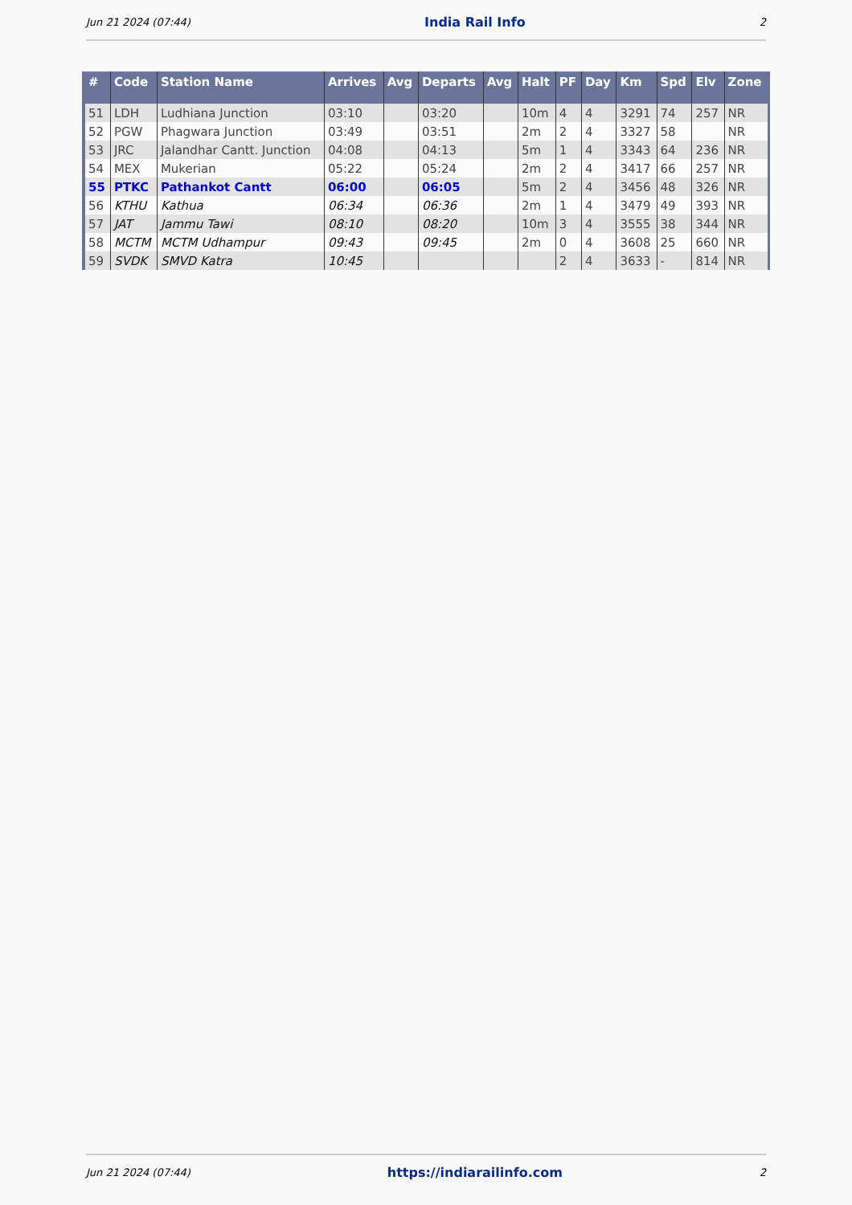Jun 21 2024 (07:44) India Rail Info 2
| # | Code | Station Name | Arrives | Avg | Departs | Avg | Halt | PF | Day | Km | Spd | Elv | Zone |
| --- | --- | --- | --- | --- | --- | --- | --- | --- | --- | --- | --- | --- | --- |
| 51 | LDH | Ludhiana Junction | 03:10 | | 03:20 | | 10m | 4 | 4 | 3291 | 74 | 257 | NR |
| 52 | PGW | Phagwara Junction | 03:49 | | 03:51 | | 2m | 2 | 4 | 3327 | 58 | | NR |
| 53 | JRC | Jalandhar Cantt. Junction | 04:08 | | 04:13 | | 5m | 1 | 4 | 3343 | 64 | 236 | NR |
| 54 | MEX | Mukerian | 05:22 | | 05:24 | | 2m | 2 | 4 | 3417 | 66 | 257 | NR |
| 55 | PTKC | Pathankot Cantt | 06:00 | | 06:05 | | 5m | 2 | 4 | 3456 | 48 | 326 | NR |
| 56 | KTHU | Kathua | 06:34 | | 06:36 | | 2m | 1 | 4 | 3479 | 49 | 393 | NR |
| 57 | JAT | Jammu Tawi | 08:10 | | 08:20 | | 10m | 3 | 4 | 3555 | 38 | 344 | NR |
| 58 | MCTM | MCTM Udhampur | 09:43 | | 09:45 | | 2m | 0 | 4 | 3608 | 25 | 660 | NR |
| 59 | SVDK | SMVD Katra | 10:45 | | | | | 2 | 4 | 3633 | - | 814 | NR |
Jun 21 2024 (07:44) https://indiarailinfo.com 2